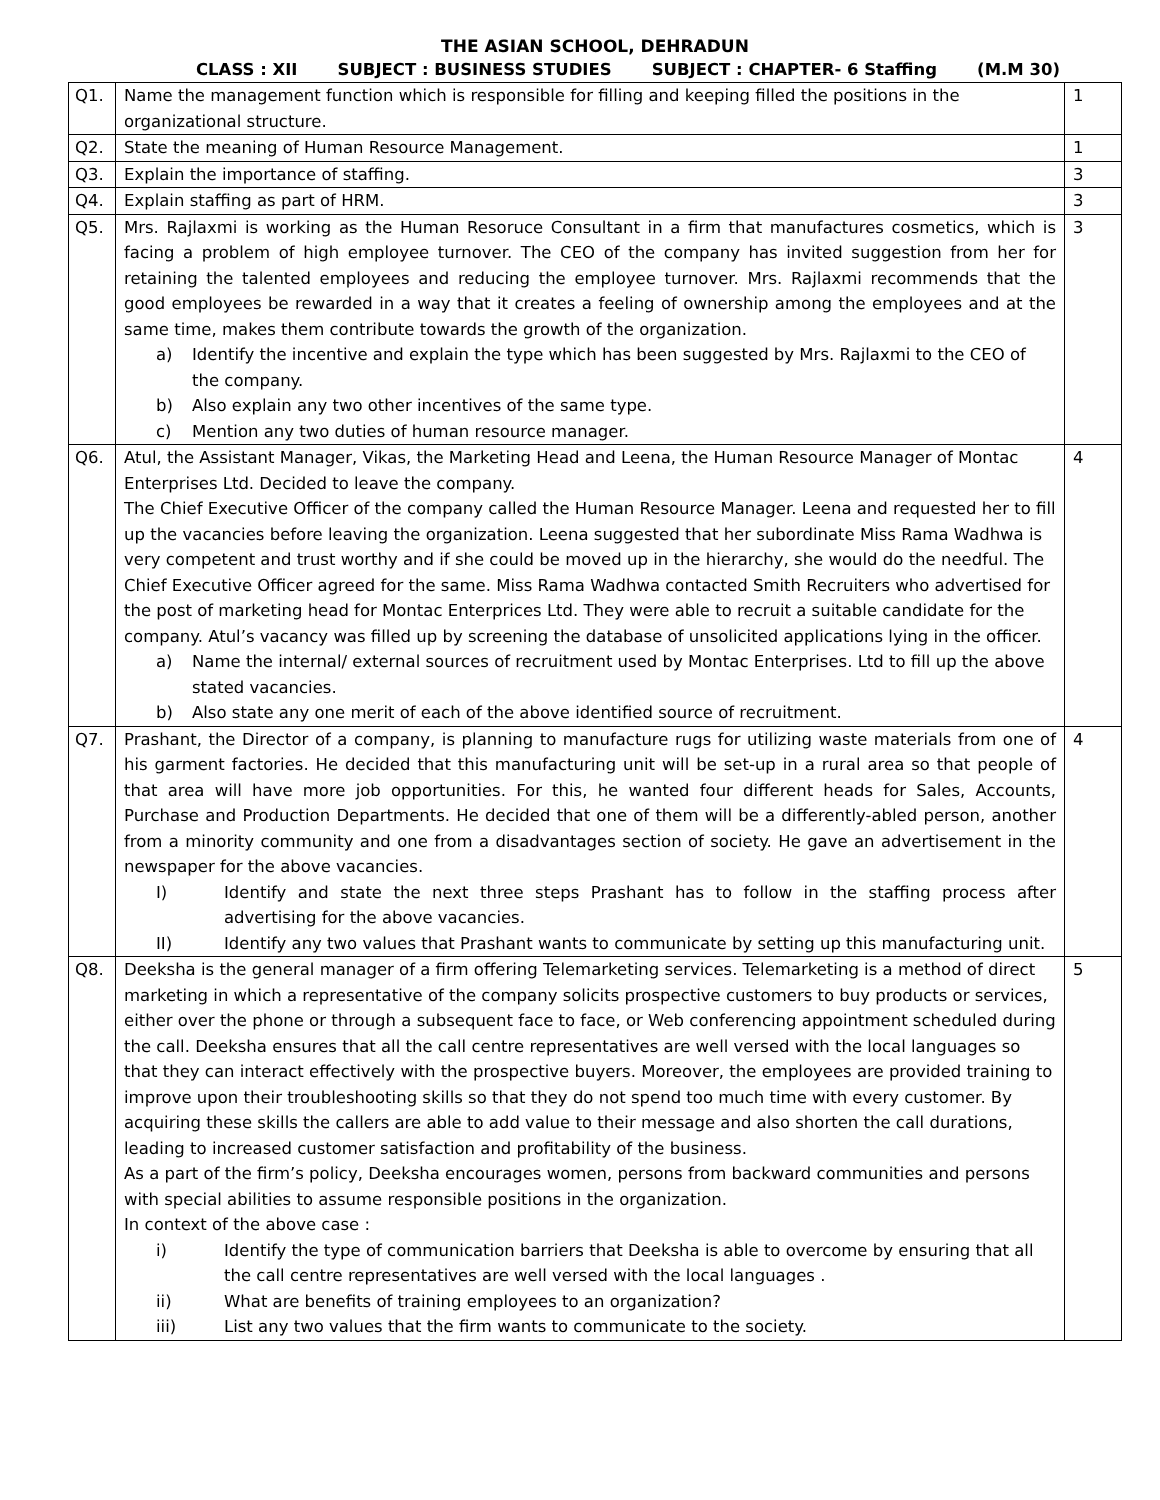THE ASIAN SCHOOL, DEHRADUN
CLASS : XII SUBJECT : BUSINESS STUDIES SUBJECT : CHAPTER- 6 Staffing (M.M 30)
| Q1. | Name the management function which is responsible for filling and keeping filled the positions in the organizational structure. | 1 |
| Q2. | State the meaning of Human Resource Management. | 1 |
| Q3. | Explain the importance of staffing. | 3 |
| Q4. | Explain staffing as part of HRM. | 3 |
| Q5. | Mrs. Rajlaxmi is working as the Human Resoruce Consultant in a firm that manufactures cosmetics, which is facing a problem of high employee turnover. The CEO of the company has invited suggestion from her for retaining the talented employees and reducing the employee turnover. Mrs. Rajlaxmi recommends that the good employees be rewarded in a way that it creates a feeling of ownership among the employees and at the same time, makes them contribute towards the growth of the organization. a) Identify the incentive and explain the type which has been suggested by Mrs. Rajlaxmi to the CEO of the company. b) Also explain any two other incentives of the same type. c) Mention any two duties of human resource manager. | 3 |
| Q6. | Atul, the Assistant Manager, Vikas, the Marketing Head and Leena, the Human Resource Manager of Montac Enterprises Ltd. Decided to leave the company. The Chief Executive Officer of the company called the Human Resource Manager. Leena and requested her to fill up the vacancies before leaving the organization. Leena suggested that her subordinate Miss Rama Wadhwa is very competent and trust worthy and if she could be moved up in the hierarchy, she would do the needful. The Chief Executive Officer agreed for the same. Miss Rama Wadhwa contacted Smith Recruiters who advertised for the post of marketing head for Montac Enterprices Ltd. They were able to recruit a suitable candidate for the company. Atul’s vacancy was filled up by screening the database of unsolicited applications lying in the officer. a) Name the internal/ external sources of recruitment used by Montac Enterprises. Ltd to fill up the above stated vacancies. b) Also state any one merit of each of the above identified source of recruitment. | 4 |
| Q7. | Prashant, the Director of a company, is planning to manufacture rugs for utilizing waste materials from one of his garment factories. He decided that this manufacturing unit will be set-up in a rural area so that people of that area will have more job opportunities. For this, he wanted four different heads for Sales, Accounts, Purchase and Production Departments. He decided that one of them will be a differently-abled person, another from a minority community and one from a disadvantages section of society. He gave an advertisement in the newspaper for the above vacancies. I) Identify and state the next three steps Prashant has to follow in the staffing process after advertising for the above vacancies. II) Identify any two values that Prashant wants to communicate by setting up this manufacturing unit. | 4 |
| Q8. | Deeksha is the general manager of a firm offering Telemarketing services. Telemarketing is a method of direct marketing in which a representative of the company solicits prospective customers to buy products or services, either over the phone or through a subsequent face to face, or Web conferencing appointment scheduled during the call. Deeksha ensures that all the call centre representatives are well versed with the local languages so that they can interact effectively with the prospective buyers. Moreover, the employees are provided training to improve upon their troubleshooting skills so that they do not spend too much time with every customer. By acquiring these skills the callers are able to add value to their message and also shorten the call durations, leading to increased customer satisfaction and profitability of the business. As a part of the firm’s policy, Deeksha encourages women, persons from backward communities and persons with special abilities to assume responsible positions in the organization. In context of the above case : i) Identify the type of communication barriers that Deeksha is able to overcome by ensuring that all the call centre representatives are well versed with the local languages . ii) What are benefits of training employees to an organization? iii) List any two values that the firm wants to communicate to the society. | 5 |